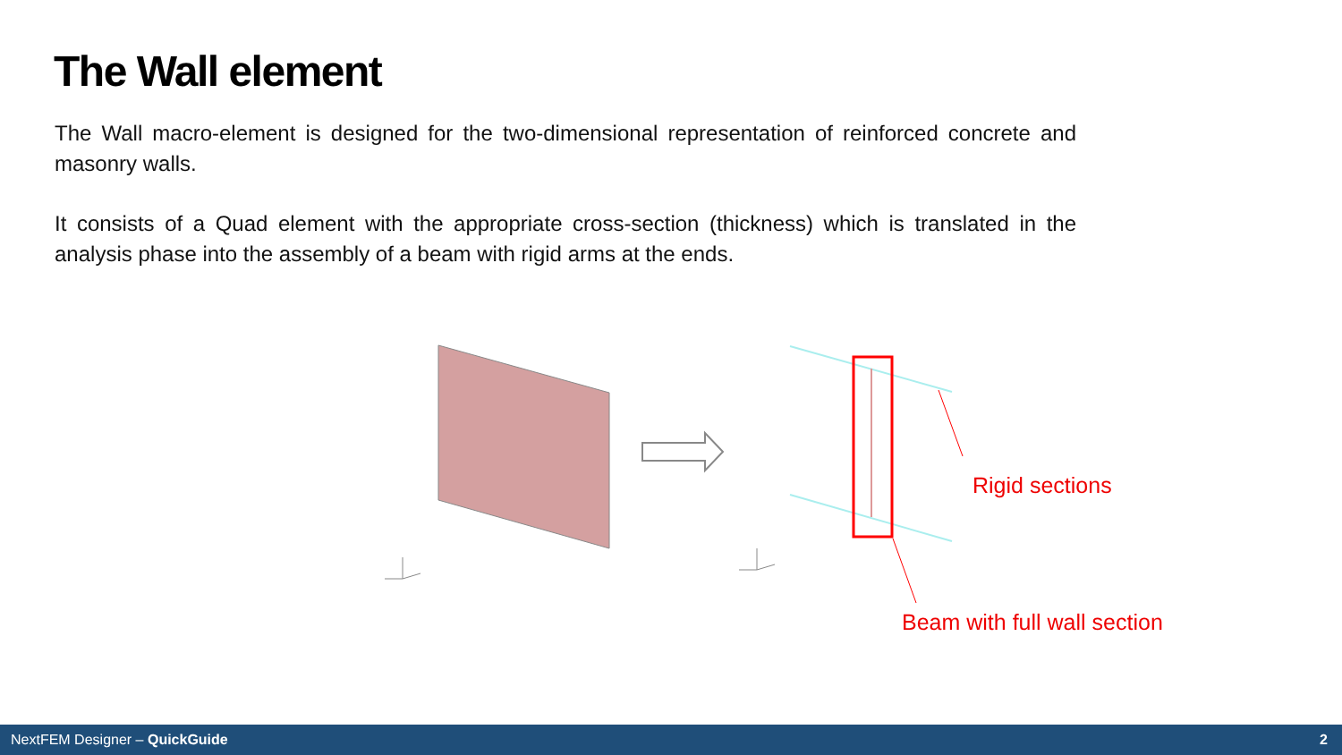The Wall element
The Wall macro-element is designed for the two-dimensional representation of reinforced concrete and masonry walls.
It consists of a Quad element with the appropriate cross-section (thickness) which is translated in the analysis phase into the assembly of a beam with rigid arms at the ends.
Rigid sections
Beam with full wall section
NextFEM Designer – QuickGuide 2